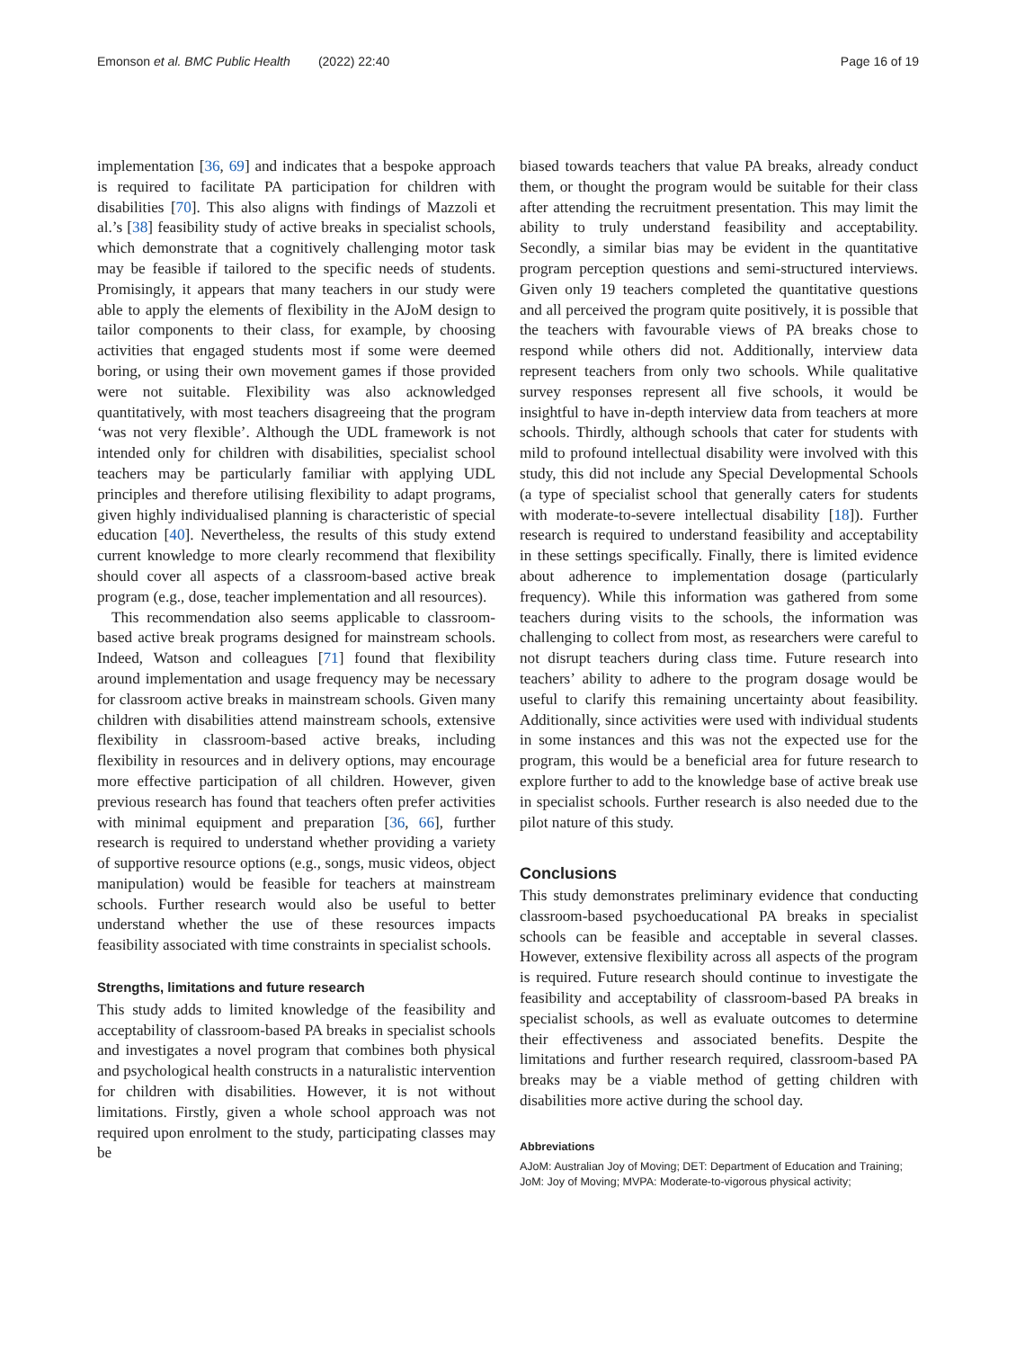Emonson et al. BMC Public Health (2022) 22:40 Page 16 of 19
implementation [36, 69] and indicates that a bespoke approach is required to facilitate PA participation for children with disabilities [70]. This also aligns with findings of Mazzoli et al.’s [38] feasibility study of active breaks in specialist schools, which demonstrate that a cognitively challenging motor task may be feasible if tailored to the specific needs of students. Promisingly, it appears that many teachers in our study were able to apply the elements of flexibility in the AJoM design to tailor components to their class, for example, by choosing activities that engaged students most if some were deemed boring, or using their own movement games if those provided were not suitable. Flexibility was also acknowledged quantitatively, with most teachers disagreeing that the program ‘was not very flexible’. Although the UDL framework is not intended only for children with disabilities, specialist school teachers may be particularly familiar with applying UDL principles and therefore utilising flexibility to adapt programs, given highly individualised planning is characteristic of special education [40]. Nevertheless, the results of this study extend current knowledge to more clearly recommend that flexibility should cover all aspects of a classroom-based active break program (e.g., dose, teacher implementation and all resources).
This recommendation also seems applicable to classroom-based active break programs designed for mainstream schools. Indeed, Watson and colleagues [71] found that flexibility around implementation and usage frequency may be necessary for classroom active breaks in mainstream schools. Given many children with disabilities attend mainstream schools, extensive flexibility in classroom-based active breaks, including flexibility in resources and in delivery options, may encourage more effective participation of all children. However, given previous research has found that teachers often prefer activities with minimal equipment and preparation [36, 66], further research is required to understand whether providing a variety of supportive resource options (e.g., songs, music videos, object manipulation) would be feasible for teachers at mainstream schools. Further research would also be useful to better understand whether the use of these resources impacts feasibility associated with time constraints in specialist schools.
Strengths, limitations and future research
This study adds to limited knowledge of the feasibility and acceptability of classroom-based PA breaks in specialist schools and investigates a novel program that combines both physical and psychological health constructs in a naturalistic intervention for children with disabilities. However, it is not without limitations. Firstly, given a whole school approach was not required upon enrolment to the study, participating classes may be
biased towards teachers that value PA breaks, already conduct them, or thought the program would be suitable for their class after attending the recruitment presentation. This may limit the ability to truly understand feasibility and acceptability. Secondly, a similar bias may be evident in the quantitative program perception questions and semi-structured interviews. Given only 19 teachers completed the quantitative questions and all perceived the program quite positively, it is possible that the teachers with favourable views of PA breaks chose to respond while others did not. Additionally, interview data represent teachers from only two schools. While qualitative survey responses represent all five schools, it would be insightful to have in-depth interview data from teachers at more schools. Thirdly, although schools that cater for students with mild to profound intellectual disability were involved with this study, this did not include any Special Developmental Schools (a type of specialist school that generally caters for students with moderate-to-severe intellectual disability [18]). Further research is required to understand feasibility and acceptability in these settings specifically. Finally, there is limited evidence about adherence to implementation dosage (particularly frequency). While this information was gathered from some teachers during visits to the schools, the information was challenging to collect from most, as researchers were careful to not disrupt teachers during class time. Future research into teachers’ ability to adhere to the program dosage would be useful to clarify this remaining uncertainty about feasibility. Additionally, since activities were used with individual students in some instances and this was not the expected use for the program, this would be a beneficial area for future research to explore further to add to the knowledge base of active break use in specialist schools. Further research is also needed due to the pilot nature of this study.
Conclusions
This study demonstrates preliminary evidence that conducting classroom-based psychoeducational PA breaks in specialist schools can be feasible and acceptable in several classes. However, extensive flexibility across all aspects of the program is required. Future research should continue to investigate the feasibility and acceptability of classroom-based PA breaks in specialist schools, as well as evaluate outcomes to determine their effectiveness and associated benefits. Despite the limitations and further research required, classroom-based PA breaks may be a viable method of getting children with disabilities more active during the school day.
Abbreviations
AJoM: Australian Joy of Moving; DET: Department of Education and Training; JoM: Joy of Moving; MVPA: Moderate-to-vigorous physical activity;